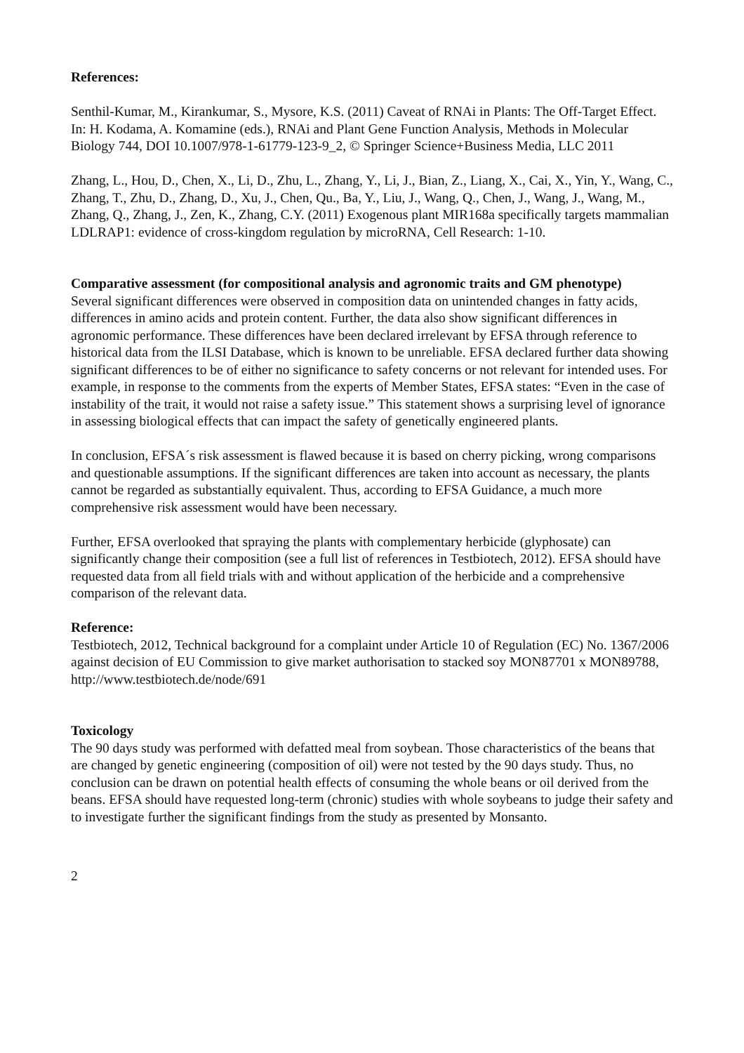References:
Senthil-Kumar, M., Kirankumar, S., Mysore, K.S. (2011) Caveat of RNAi in Plants: The Off-Target Effect. In: H. Kodama, A. Komamine (eds.), RNAi and Plant Gene Function Analysis, Methods in Molecular Biology 744, DOI 10.1007/978-1-61779-123-9_2, © Springer Science+Business Media, LLC 2011
Zhang, L., Hou, D., Chen, X., Li, D., Zhu, L., Zhang, Y., Li, J., Bian, Z., Liang, X., Cai, X., Yin, Y., Wang, C., Zhang, T., Zhu, D., Zhang, D., Xu, J., Chen, Qu., Ba, Y., Liu, J., Wang, Q., Chen, J., Wang, J., Wang, M., Zhang, Q., Zhang, J., Zen, K., Zhang, C.Y. (2011) Exogenous plant MIR168a specifically targets mammalian LDLRAP1: evidence of cross-kingdom regulation by microRNA, Cell Research: 1-10.
Comparative assessment (for compositional analysis and agronomic traits and GM phenotype)
Several significant differences were observed in composition data on unintended changes in fatty acids, differences in amino acids and protein content. Further, the data also show significant differences in agronomic performance. These differences have been declared irrelevant by EFSA through reference to historical data from the ILSI Database, which is known to be unreliable. EFSA declared further data showing significant differences to be of either no significance to safety concerns or not relevant for intended uses. For example, in response to the comments from the experts of Member States, EFSA states: “Even in the case of instability of the trait, it would not raise a safety issue.” This statement shows a surprising level of ignorance in assessing biological effects that can impact the safety of genetically engineered plants.
In conclusion, EFSA´s risk assessment is flawed because it is based on cherry picking, wrong comparisons and questionable assumptions. If the significant differences are taken into account as necessary, the plants cannot be regarded as substantially equivalent. Thus, according to EFSA Guidance, a much more comprehensive risk assessment would have been necessary.
Further, EFSA overlooked that spraying the plants with complementary herbicide (glyphosate) can significantly change their composition (see a full list of references in Testbiotech, 2012). EFSA should have requested data from all field trials with and without application of the herbicide and a comprehensive comparison of the relevant data.
Reference:
Testbiotech, 2012, Technical background for a complaint under Article 10 of Regulation (EC) No. 1367/2006 against decision of EU Commission to give market authorisation to stacked soy MON87701 x MON89788, http://www.testbiotech.de/node/691
Toxicology
The 90 days study was performed with defatted meal from soybean. Those characteristics of the beans that are changed by genetic engineering (composition of oil) were not tested by the 90 days study. Thus, no conclusion can be drawn on potential health effects of consuming the whole beans or oil derived from the beans. EFSA should have requested long-term (chronic) studies with whole soybeans to judge their safety and to investigate further the significant findings from the study as presented by Monsanto.
2